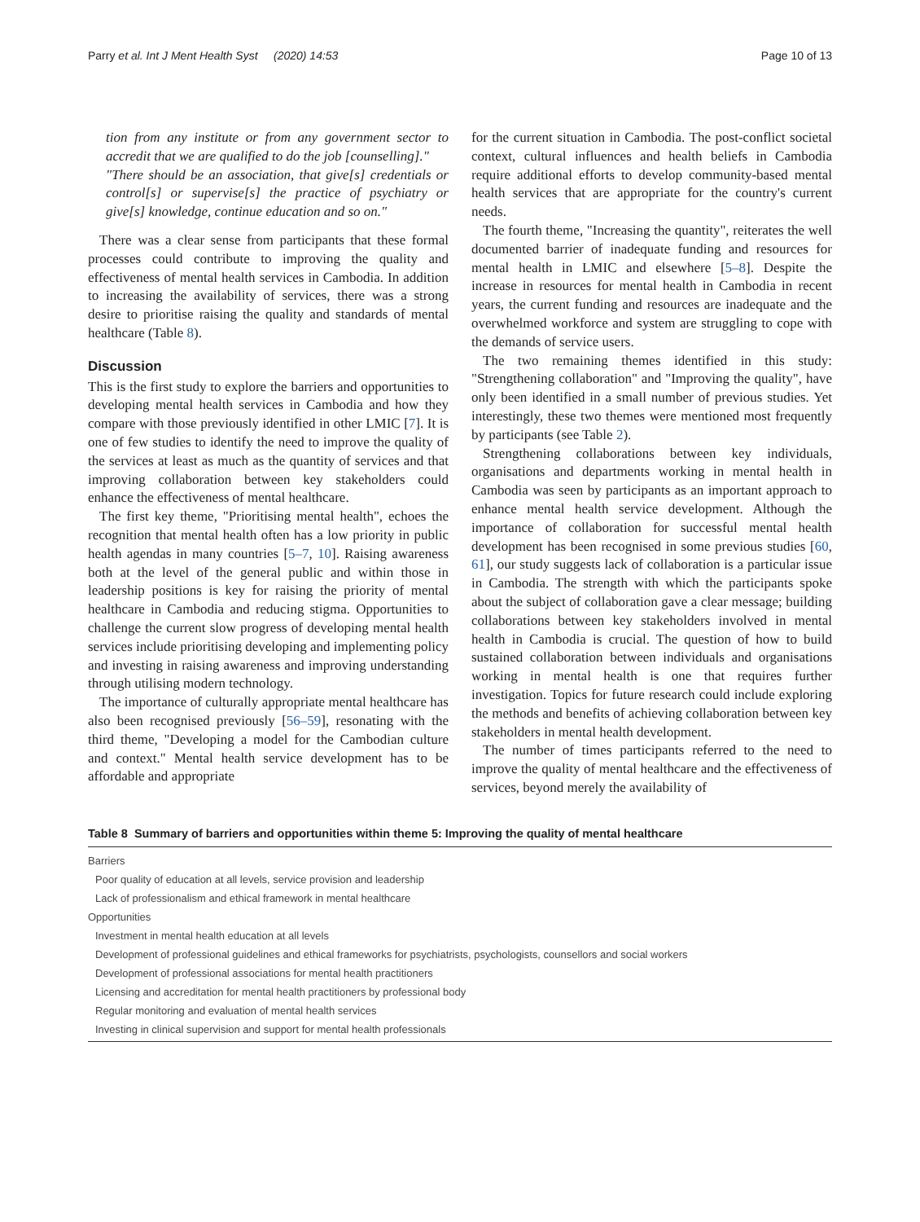Parry et al. Int J Ment Health Syst (2020) 14:53
Page 10 of 13
tion from any institute or from any government sector to accredit that we are qualified to do the job [counselling]."
"There should be an association, that give[s] credentials or control[s] or supervise[s] the practice of psychiatry or give[s] knowledge, continue education and so on."
There was a clear sense from participants that these formal processes could contribute to improving the quality and effectiveness of mental health services in Cambodia. In addition to increasing the availability of services, there was a strong desire to prioritise raising the quality and standards of mental healthcare (Table 8).
Discussion
This is the first study to explore the barriers and opportunities to developing mental health services in Cambodia and how they compare with those previously identified in other LMIC [7]. It is one of few studies to identify the need to improve the quality of the services at least as much as the quantity of services and that improving collaboration between key stakeholders could enhance the effectiveness of mental healthcare.
The first key theme, "Prioritising mental health", echoes the recognition that mental health often has a low priority in public health agendas in many countries [5–7, 10]. Raising awareness both at the level of the general public and within those in leadership positions is key for raising the priority of mental healthcare in Cambodia and reducing stigma. Opportunities to challenge the current slow progress of developing mental health services include prioritising developing and implementing policy and investing in raising awareness and improving understanding through utilising modern technology.
The importance of culturally appropriate mental healthcare has also been recognised previously [56–59], resonating with the third theme, "Developing a model for the Cambodian culture and context." Mental health service development has to be affordable and appropriate
for the current situation in Cambodia. The post-conflict societal context, cultural influences and health beliefs in Cambodia require additional efforts to develop community-based mental health services that are appropriate for the country's current needs.
The fourth theme, "Increasing the quantity", reiterates the well documented barrier of inadequate funding and resources for mental health in LMIC and elsewhere [5–8]. Despite the increase in resources for mental health in Cambodia in recent years, the current funding and resources are inadequate and the overwhelmed workforce and system are struggling to cope with the demands of service users.
The two remaining themes identified in this study: "Strengthening collaboration" and "Improving the quality", have only been identified in a small number of previous studies. Yet interestingly, these two themes were mentioned most frequently by participants (see Table 2).
Strengthening collaborations between key individuals, organisations and departments working in mental health in Cambodia was seen by participants as an important approach to enhance mental health service development. Although the importance of collaboration for successful mental health development has been recognised in some previous studies [60, 61], our study suggests lack of collaboration is a particular issue in Cambodia. The strength with which the participants spoke about the subject of collaboration gave a clear message; building collaborations between key stakeholders involved in mental health in Cambodia is crucial. The question of how to build sustained collaboration between individuals and organisations working in mental health is one that requires further investigation. Topics for future research could include exploring the methods and benefits of achieving collaboration between key stakeholders in mental health development.
The number of times participants referred to the need to improve the quality of mental healthcare and the effectiveness of services, beyond merely the availability of
Table 8 Summary of barriers and opportunities within theme 5: Improving the quality of mental healthcare
| Barriers |
| Poor quality of education at all levels, service provision and leadership |
| Lack of professionalism and ethical framework in mental healthcare |
| Opportunities |
| Investment in mental health education at all levels |
| Development of professional guidelines and ethical frameworks for psychiatrists, psychologists, counsellors and social workers |
| Development of professional associations for mental health practitioners |
| Licensing and accreditation for mental health practitioners by professional body |
| Regular monitoring and evaluation of mental health services |
| Investing in clinical supervision and support for mental health professionals |